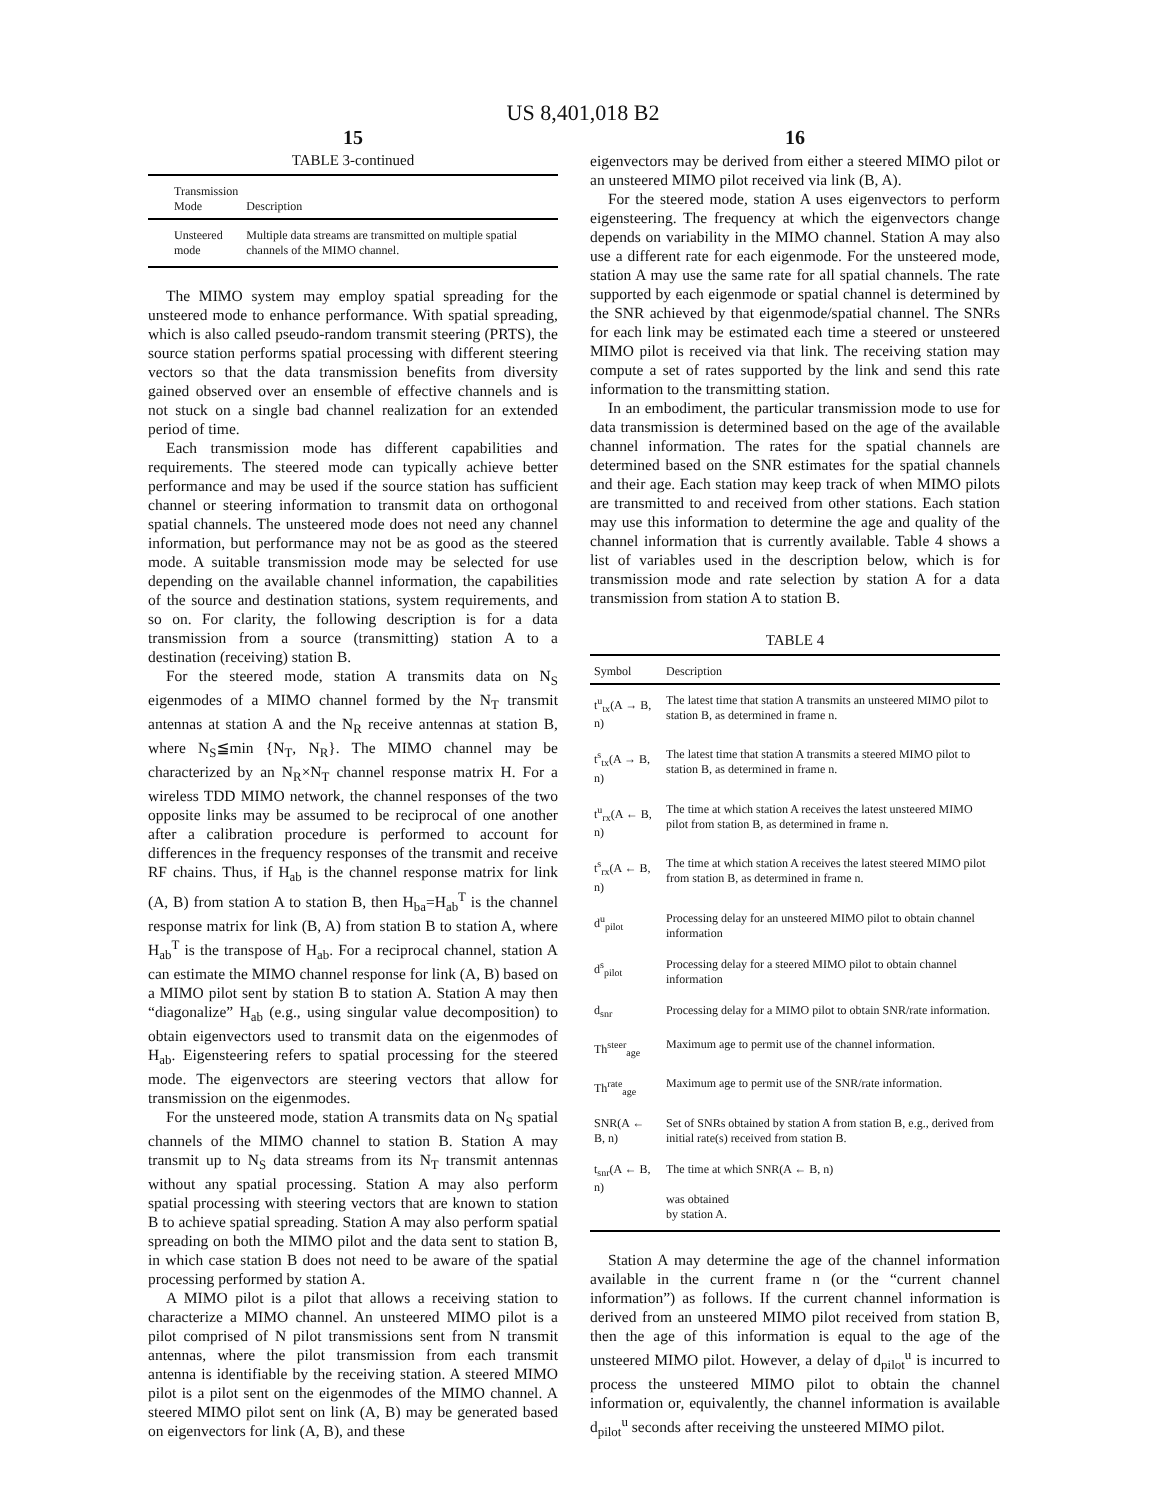US 8,401,018 B2
15
TABLE 3-continued
| Transmission Mode | Description |
| --- | --- |
| Unsteered mode | Multiple data streams are transmitted on multiple spatial channels of the MIMO channel. |
The MIMO system may employ spatial spreading for the unsteered mode to enhance performance. With spatial spreading, which is also called pseudo-random transmit steering (PRTS), the source station performs spatial processing with different steering vectors so that the data transmission benefits from diversity gained observed over an ensemble of effective channels and is not stuck on a single bad channel realization for an extended period of time.
Each transmission mode has different capabilities and requirements. The steered mode can typically achieve better performance and may be used if the source station has sufficient channel or steering information to transmit data on orthogonal spatial channels. The unsteered mode does not need any channel information, but performance may not be as good as the steered mode. A suitable transmission mode may be selected for use depending on the available channel information, the capabilities of the source and destination stations, system requirements, and so on. For clarity, the following description is for a data transmission from a source (transmitting) station A to a destination (receiving) station B.
For the steered mode, station A transmits data on N<sub>S</sub> eigenmodes of a MIMO channel formed by the N<sub>T</sub> transmit antennas at station A and the N<sub>R</sub> receive antennas at station B, where N<sub>S</sub>≦min {N<sub>T</sub>, N<sub>R</sub>}. The MIMO channel may be characterized by an N<sub>R</sub>×N<sub>T</sub> channel response matrix H. For a wireless TDD MIMO network, the channel responses of the two opposite links may be assumed to be reciprocal of one another after a calibration procedure is performed to account for differences in the frequency responses of the transmit and receive RF chains. Thus, if H<sub>ab</sub> is the channel response matrix for link (A, B) from station A to station B, then H<sub>ba</sub>=H<sub>ab</sub><sup>T</sup> is the channel response matrix for link (B, A) from station B to station A, where H<sub>ab</sub><sup>T</sup> is the transpose of H<sub>ab</sub>. For a reciprocal channel, station A can estimate the MIMO channel response for link (A, B) based on a MIMO pilot sent by station B to station A. Station A may then “diagonalize” H<sub>ab</sub> (e.g., using singular value decomposition) to obtain eigenvectors used to transmit data on the eigenmodes of H<sub>ab</sub>. Eigensteering refers to spatial processing for the steered mode. The eigenvectors are steering vectors that allow for transmission on the eigenmodes.
For the unsteered mode, station A transmits data on N<sub>S</sub> spatial channels of the MIMO channel to station B. Station A may transmit up to N<sub>S</sub> data streams from its N<sub>T</sub> transmit antennas without any spatial processing. Station A may also perform spatial processing with steering vectors that are known to station B to achieve spatial spreading. Station A may also perform spatial spreading on both the MIMO pilot and the data sent to station B, in which case station B does not need to be aware of the spatial processing performed by station A.
A MIMO pilot is a pilot that allows a receiving station to characterize a MIMO channel. An unsteered MIMO pilot is a pilot comprised of N pilot transmissions sent from N transmit antennas, where the pilot transmission from each transmit antenna is identifiable by the receiving station. A steered MIMO pilot is a pilot sent on the eigenmodes of the MIMO channel. A steered MIMO pilot sent on link (A, B) may be generated based on eigenvectors for link (A, B), and these
16
eigenvectors may be derived from either a steered MIMO pilot or an unsteered MIMO pilot received via link (B, A).
For the steered mode, station A uses eigenvectors to perform eigensteering. The frequency at which the eigenvectors change depends on variability in the MIMO channel. Station A may also use a different rate for each eigenmode. For the unsteered mode, station A may use the same rate for all spatial channels. The rate supported by each eigenmode or spatial channel is determined by the SNR achieved by that eigenmode/spatial channel. The SNRs for each link may be estimated each time a steered or unsteered MIMO pilot is received via that link. The receiving station may compute a set of rates supported by the link and send this rate information to the transmitting station.
In an embodiment, the particular transmission mode to use for data transmission is determined based on the age of the available channel information. The rates for the spatial channels are determined based on the SNR estimates for the spatial channels and their age. Each station may keep track of when MIMO pilots are transmitted to and received from other stations. Each station may use this information to determine the age and quality of the channel information that is currently available. Table 4 shows a list of variables used in the description below, which is for transmission mode and rate selection by station A for a data transmission from station A to station B.
TABLE 4
| Symbol | Description |
| --- | --- |
| t<sup>u</sup><sub>tx</sub>(A → B, n) | The latest time that station A transmits an unsteered MIMO pilot to station B, as determined in frame n. |
| t<sup>s</sup><sub>tx</sub>(A → B, n) | The latest time that station A transmits a steered MIMO pilot to station B, as determined in frame n. |
| t<sup>u</sup><sub>rx</sub>(A ← B, n) | The time at which station A receives the latest unsteered MIMO pilot from station B, as determined in frame n. |
| t<sup>s</sup><sub>rx</sub>(A ← B, n) | The time at which station A receives the latest steered MIMO pilot from station B, as determined in frame n. |
| d<sup>u</sup><sub>pilot</sub> | Processing delay for an unsteered MIMO pilot to obtain channel information |
| d<sup>s</sup><sub>pilot</sub> | Processing delay for a steered MIMO pilot to obtain channel information |
| d<sub>snr</sub> | Processing delay for a MIMO pilot to obtain SNR/rate information. |
| Th<sup>steer</sup><sub>age</sub> | Maximum age to permit use of the channel information. |
| Th<sup>rate</sup><sub>age</sub> | Maximum age to permit use of the SNR/rate information. |
| SNR(A ← B, n) | Set of SNRs obtained by station A from station B, e.g., derived from initial rate(s) received from station B. |
| t<sub>snr</sub>(A ← B, n) | The time at which SNR(A ← B, n) was obtained by station A. |
Station A may determine the age of the channel information available in the current frame n (or the “current channel information”) as follows. If the current channel information is derived from an unsteered MIMO pilot received from station B, then the age of this information is equal to the age of the unsteered MIMO pilot. However, a delay of d<sub>pilot</sub><sup>u</sup> is incurred to process the unsteered MIMO pilot to obtain the channel information or, equivalently, the channel information is available d<sub>pilot</sub><sup>u</sup> seconds after receiving the unsteered MIMO pilot.